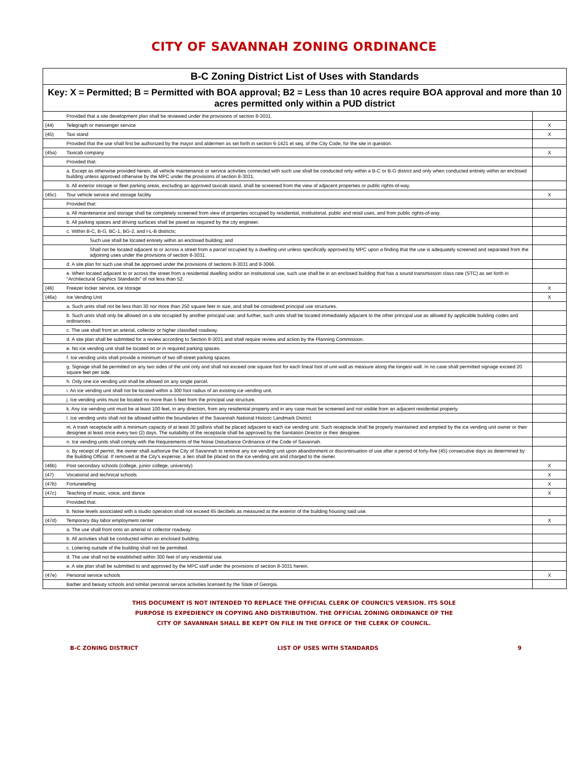CITY OF SAVANNAH ZONING ORDINANCE
| B-C Zoning District List of Uses with Standards | | |
| --- | --- | --- |
| Key: X = Permitted; B = Permitted with BOA approval; B2 = Less than 10 acres require BOA approval and more than 10 acres permitted only within a PUD district | | |
| | Provided that a site development plan shall be reviewed under the provisions of section 8-3031. | |
| (44) | Telegraph or messenger service | X |
| (45) | Taxi stand | X |
| | Provided that the use shall first be authorized by the mayor and aldermen as set forth in section 6-1421 et seq. of the City Code, for the site in question. | |
| (45a) | Taxicab company | X |
| | Provided that: | |
| | a. Except as otherwise provided herein, all vehicle maintenance or service activities connected with such use shall be conducted only within a B-C or B-G district and only when conducted entirely within an enclosed building unless approved otherwise by the MPC under the provisions of section 8-3031. | |
| | b. All exterior storage or fleet parking areas, excluding an approved taxicab stand, shall be screened from the view of adjacent properties or public rights-of-way. | |
| (45c) | Tour vehicle service and storage facility | X |
| | Provided that: | |
| | a. All maintenance and storage shall be completely screened from view of properties occupied by residential, institutional, public and retail uses, and from public rights-of-way. | |
| | b. All parking spaces and driving surfaces shall be paved as required by the city engineer. | |
| | c. Within B-C, B-G, BC-1, BG-2, and I-L-B districts; | |
| | Such use shall be located entirety within an enclosed building; and | |
| | Shall not be located adjacent to or across a street from a parcel occupied by a dwelling unit unless specifically approved by MPC upon a finding that the use is adequately screened and separated from the adjoining uses under the provisions of section 8-3031. | |
| | d. A site plan for such use shall be approved under the provisions of sections 8-3031 and 8-3066. | |
| | e. When located adjacent to or across the street from a residential dwelling and/or an institutional use, such use shall be in an enclosed building that has a sound transmission class rate (STC) as set forth in "Architectural Graphics Standards" of not less than 52. | |
| (46) | Freezer locker service, ice storage | X |
| (46a) | Ice Vending Unit | X |
| | a. Such units shall not be less than 30 nor more than 250 square feet in size, and shall be considered principal use structures. | |
| | b. Such units shall only be allowed on a site occupied by another principal use; and further, such units shall be located immediately adjacent to the other principal use as allowed by applicable building codes and ordinances. | |
| | c. The use shall front an arterial, collector or higher classified roadway. | |
| | d. A site plan shall be submitted for a review according to Section 8-3031 and shall require review and action by the Planning Commission. | |
| | e. No ice vending unit shall be located on or in required parking spaces. | |
| | f. Ice vending units shall provide a minimum of two off-street parking spaces. | |
| | g. Signage shall be permitted on any two sides of the unit only and shall not exceed one square foot for each lineal foot of unit wall as measure along the longest wall. In no case shall permitted signage exceed 20 square feet per side. | |
| | h. Only one ice vending unit shall be allowed on any single parcel. | |
| | i. An ice vending unit shall not be located within a 300 foot radius of an existing ice vending unit. | |
| | j. Ice vending units must be located no more than 5 feet from the principal use structure. | |
| | k. Any ice vending unit must be at least 100 feet, in any direction, from any residential property and in any case must be screened and not visible from an adjacent residential property. | |
| | l. Ice vending units shall not be allowed within the boundaries of the Savannah National Historic Landmark District. | |
| | m. A trash receptacle with a minimum capacity of at least 30 gallons shall be placed adjacent to each ice vending unit. Such receptacle shall be properly maintained and emptied by the ice vending unit owner or their designee at least once every two (2) days. The suitability of the receptacle shall be approved by the Sanitation Director or their designee. | |
| | n. Ice vending units shall comply with the Requirements of the Noise Disturbance Ordinance of the Code of Savannah. | |
| | o. By receipt of permit, the owner shall authorize the City of Savannah to remove any ice vending unit upon abandonment or discontinuation of use after a period of forty-five (45) consecutive days as determined by the Building Official. If removed at the City's expense, a lien shall be placed on the ice vending unit and charged to the owner. | |
| (46b) | Post secondary schools (college, junior college, university) | X |
| (47) | Vocational and technical schools | X |
| (47b) | Fortunetelling | X |
| (47c) | Teaching of music, voice, and dance | X |
| | Provided that: | |
| | b. Noise levels associated with a studio operation shall not exceed 65 decibels as measured at the exterior of the building housing said use. | |
| (47d) | Temporary day labor employment center | X |
| | a. The use shall front onto an arterial or collector roadway. | |
| | b. All activities shall be conducted within an enclosed building. | |
| | c. Loitering outside of the building shall not be permitted. | |
| | d. The use shall not be established within 300 feet of any residential use. | |
| | e. A site plan shall be submitted to and approved by the MPC staff under the provisions of section 8-3031 herein. | |
| (47e) | Personal service schools | X |
| | Barber and beauty schools and similar personal service activities licensed by the State of Georgia. | |
THIS DOCUMENT IS NOT INTENDED TO REPLACE THE OFFICIAL CLERK OF COUNCIL’S VERSION. ITS SOLE
PURPOSE IS EXPEDIENCY IN COPYING AND DISTRIBUTION. THE OFFICIAL ZONING ORDINANCE OF THE
CITY OF SAVANNAH SHALL BE KEPT ON FILE IN THE OFFICE OF THE CLERK OF COUNCIL.
B-C ZONING DISTRICT LIST OF USES WITH STANDARDS 9